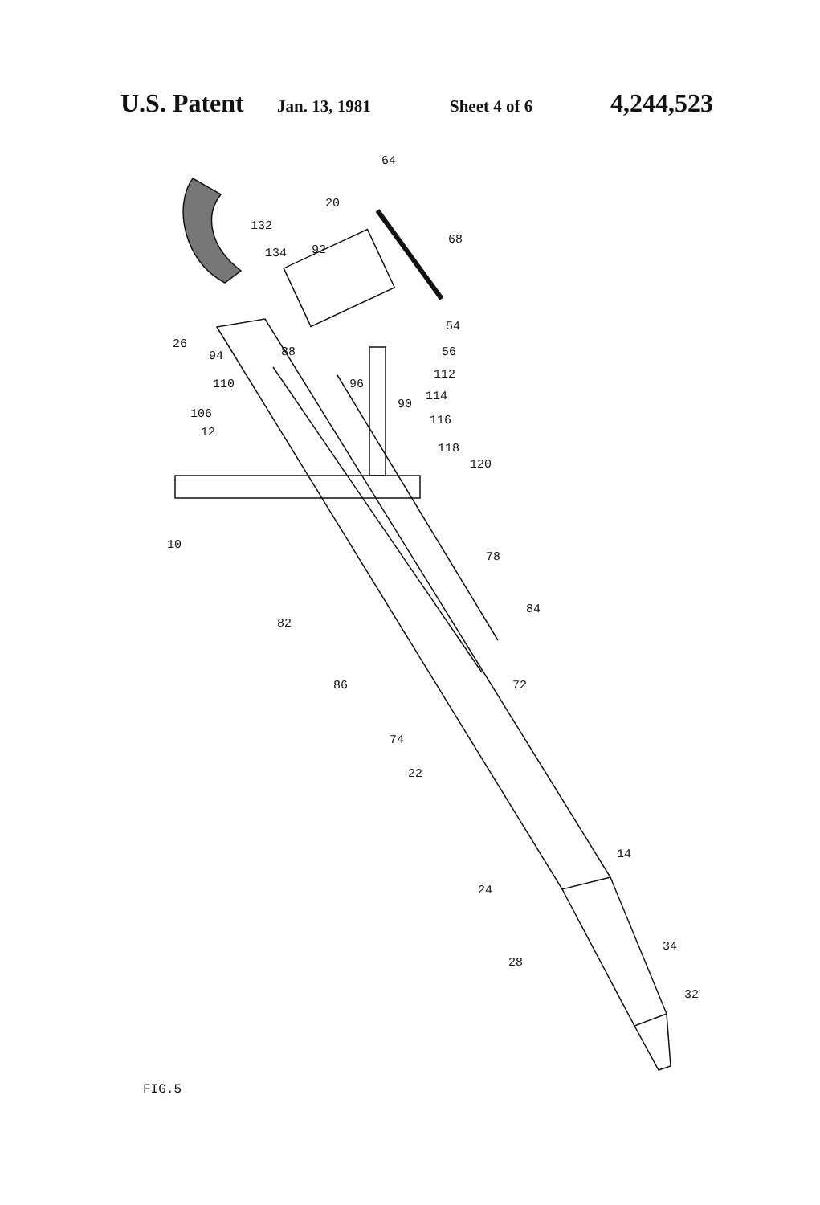U.S. Patent
Jan. 13, 1981 Sheet 4 of 6
4,244,523
64
20
132
134
92
68
54
56
26
94
88
112
96
110
114
90
106
116
12
118
120
10
78
84
82
86
72
74
22
14
24
34
28
32
FIG.5